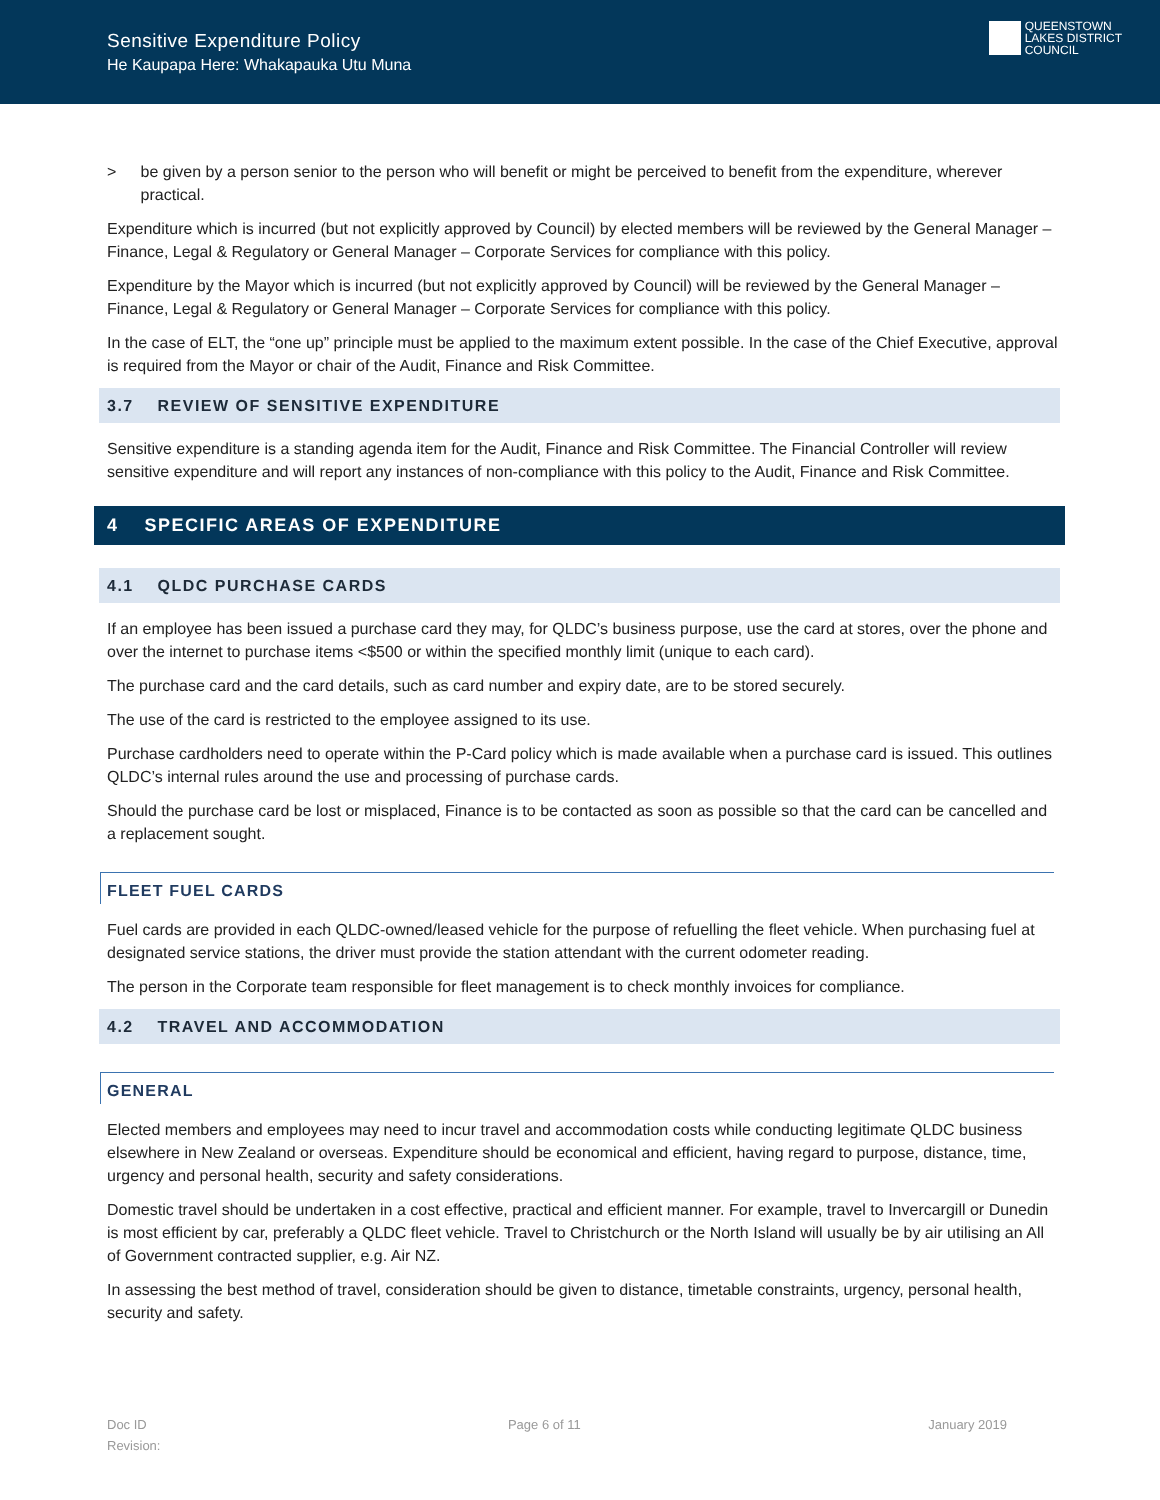Sensitive Expenditure Policy
He Kaupapa Here: Whakapauka Utu Muna
QUEENSTOWN
LAKES DISTRICT
COUNCIL
> be given by a person senior to the person who will benefit or might be perceived to benefit from the expenditure, wherever practical.
Expenditure which is incurred (but not explicitly approved by Council) by elected members will be reviewed by the General Manager – Finance, Legal & Regulatory or General Manager – Corporate Services for compliance with this policy.
Expenditure by the Mayor which is incurred (but not explicitly approved by Council) will be reviewed by the General Manager – Finance, Legal & Regulatory or General Manager – Corporate Services for compliance with this policy.
In the case of ELT, the “one up” principle must be applied to the maximum extent possible. In the case of the Chief Executive, approval is required from the Mayor or chair of the Audit, Finance and Risk Committee.
3.7 REVIEW OF SENSITIVE EXPENDITURE
Sensitive expenditure is a standing agenda item for the Audit, Finance and Risk Committee. The Financial Controller will review sensitive expenditure and will report any instances of non-compliance with this policy to the Audit, Finance and Risk Committee.
4 SPECIFIC AREAS OF EXPENDITURE
4.1 QLDC PURCHASE CARDS
If an employee has been issued a purchase card they may, for QLDC’s business purpose, use the card at stores, over the phone and over the internet to purchase items <$500 or within the specified monthly limit (unique to each card).
The purchase card and the card details, such as card number and expiry date, are to be stored securely.
The use of the card is restricted to the employee assigned to its use.
Purchase cardholders need to operate within the P-Card policy which is made available when a purchase card is issued. This outlines QLDC’s internal rules around the use and processing of purchase cards.
Should the purchase card be lost or misplaced, Finance is to be contacted as soon as possible so that the card can be cancelled and a replacement sought.
FLEET FUEL CARDS
Fuel cards are provided in each QLDC-owned/leased vehicle for the purpose of refuelling the fleet vehicle. When purchasing fuel at designated service stations, the driver must provide the station attendant with the current odometer reading.
The person in the Corporate team responsible for fleet management is to check monthly invoices for compliance.
4.2 TRAVEL AND ACCOMMODATION
GENERAL
Elected members and employees may need to incur travel and accommodation costs while conducting legitimate QLDC business elsewhere in New Zealand or overseas. Expenditure should be economical and efficient, having regard to purpose, distance, time, urgency and personal health, security and safety considerations.
Domestic travel should be undertaken in a cost effective, practical and efficient manner. For example, travel to Invercargill or Dunedin is most efficient by car, preferably a QLDC fleet vehicle. Travel to Christchurch or the North Island will usually be by air utilising an All of Government contracted supplier, e.g. Air NZ.
In assessing the best method of travel, consideration should be given to distance, timetable constraints, urgency, personal health, security and safety.
Doc ID
Revision:
Page 6 of 11 January 2019